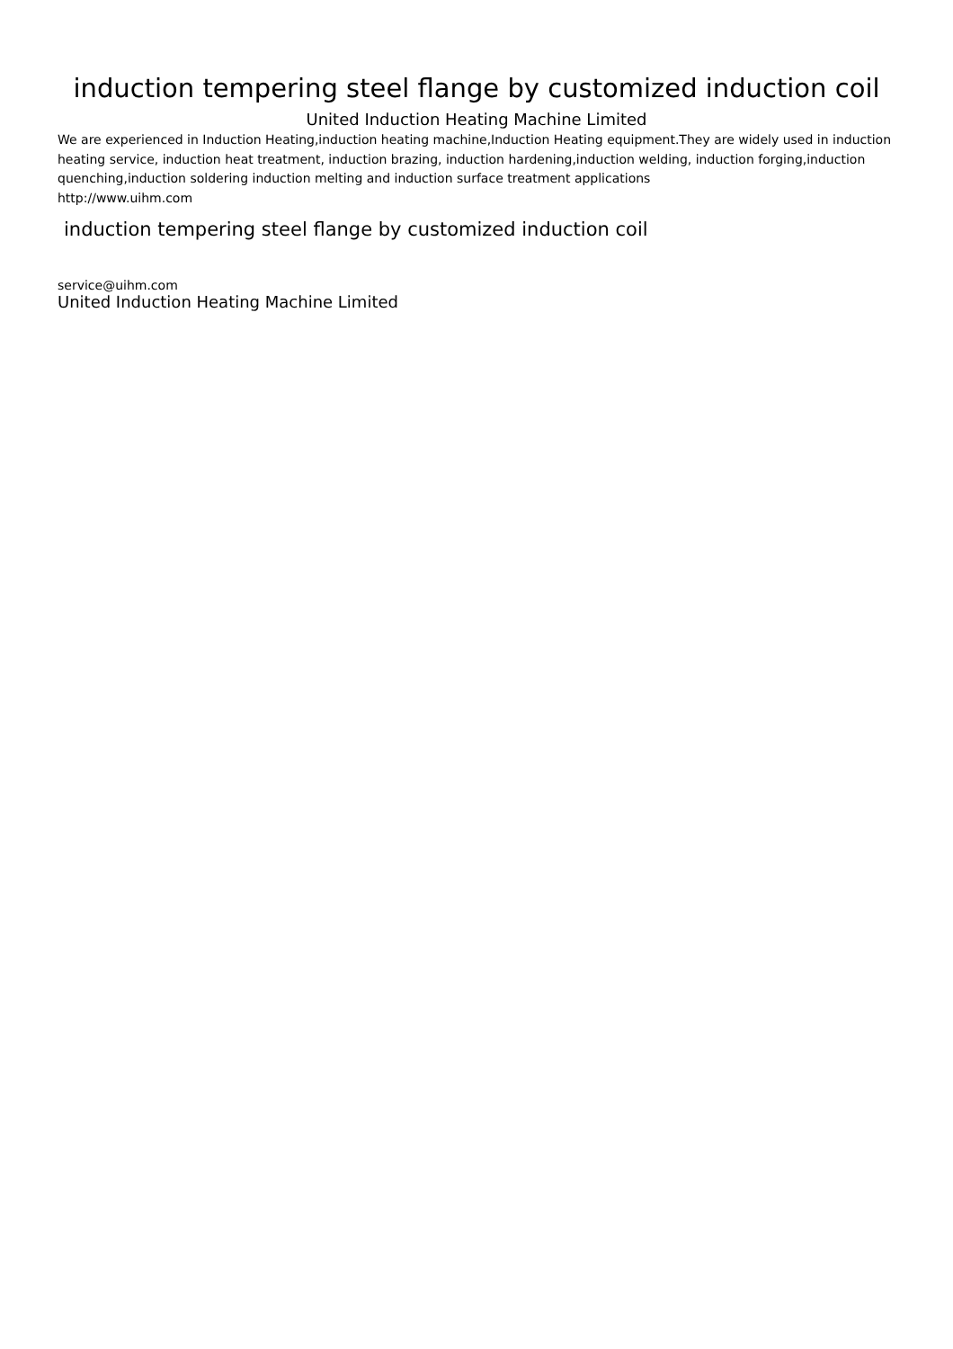induction tempering steel flange by customized induction coil
United Induction Heating Machine Limited
We are experienced in Induction Heating,induction heating machine,Induction Heating equipment.They are widely used in induction heating service, induction heat treatment, induction brazing, induction hardening,induction welding, induction forging,induction quenching,induction soldering induction melting and induction surface treatment applications
http://www.uihm.com
induction tempering steel flange by customized induction coil
service@uihm.com
United Induction Heating Machine Limited